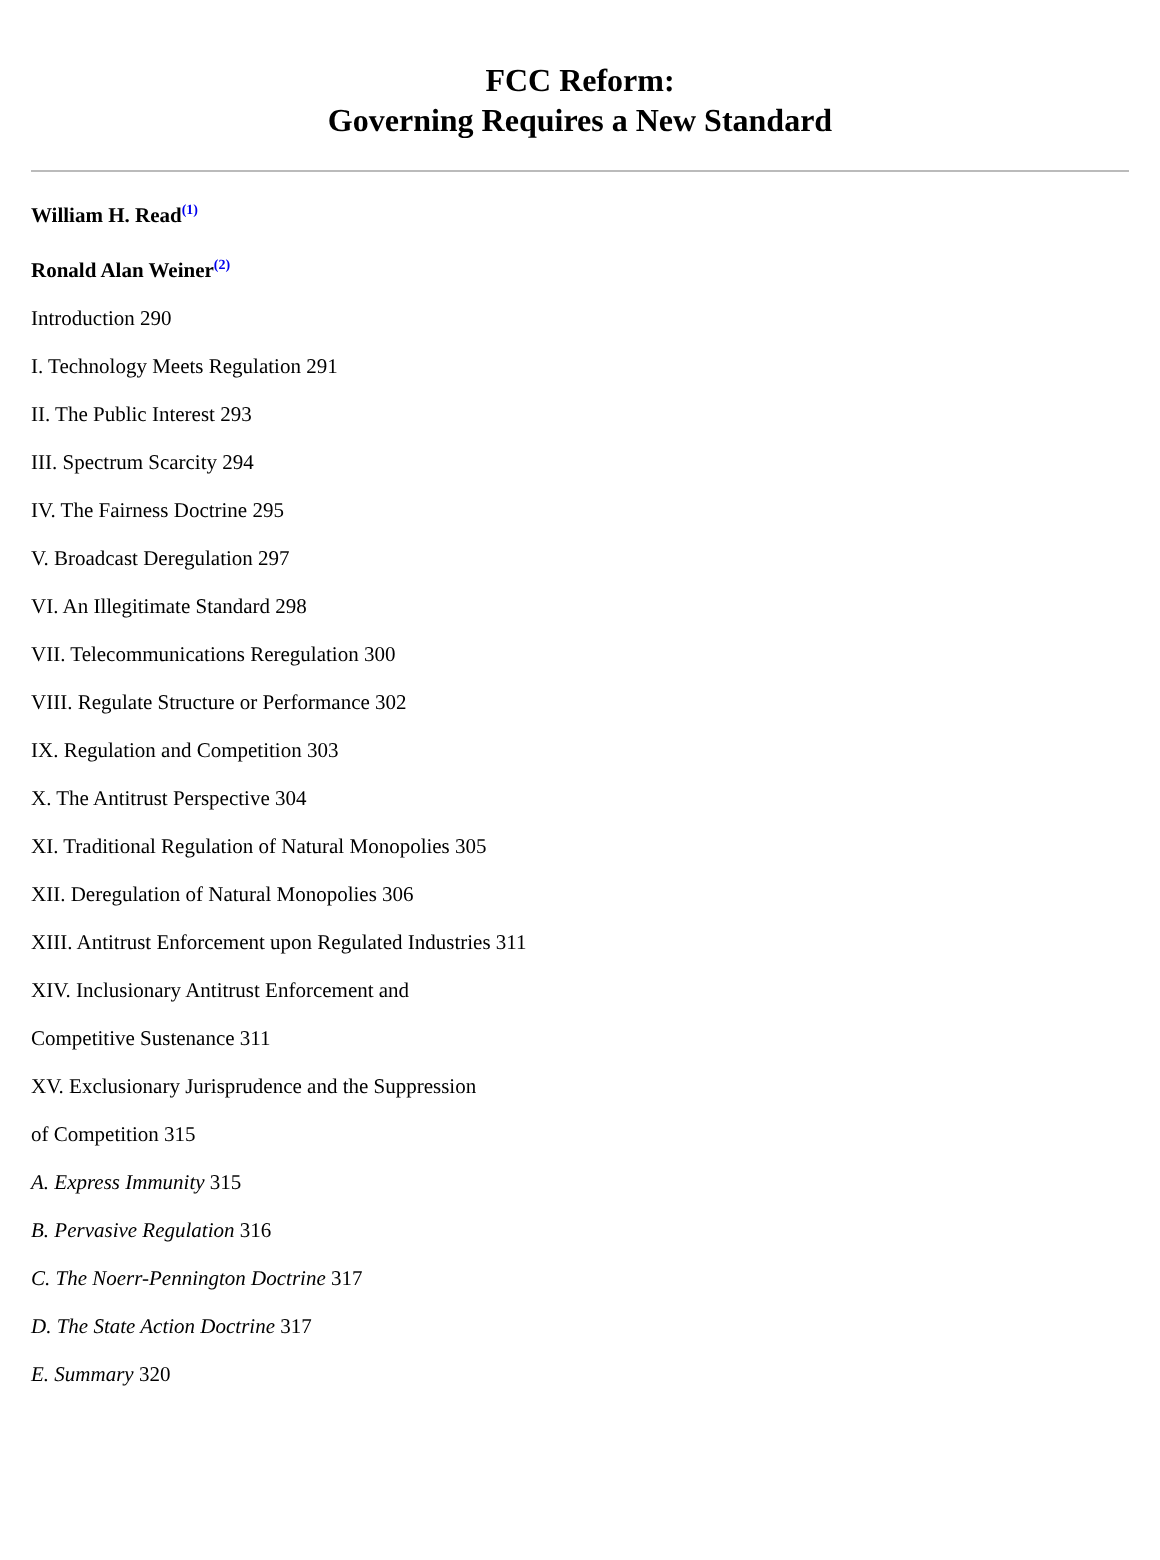FCC Reform:
Governing Requires a New Standard
William H. Read<sup>(1)</sup>
Ronald Alan Weiner<sup>(2)</sup>
Introduction 290
I. Technology Meets Regulation 291
II. The Public Interest 293
III. Spectrum Scarcity 294
IV. The Fairness Doctrine 295
V. Broadcast Deregulation 297
VI. An Illegitimate Standard 298
VII. Telecommunications Reregulation 300
VIII. Regulate Structure or Performance 302
IX. Regulation and Competition 303
X. The Antitrust Perspective 304
XI. Traditional Regulation of Natural Monopolies 305
XII. Deregulation of Natural Monopolies 306
XIII. Antitrust Enforcement upon Regulated Industries 311
XIV. Inclusionary Antitrust Enforcement and
Competitive Sustenance 311
XV. Exclusionary Jurisprudence and the Suppression
of Competition 315
A. Express Immunity 315
B. Pervasive Regulation 316
C. The Noerr-Pennington Doctrine 317
D. The State Action Doctrine 317
E. Summary 320